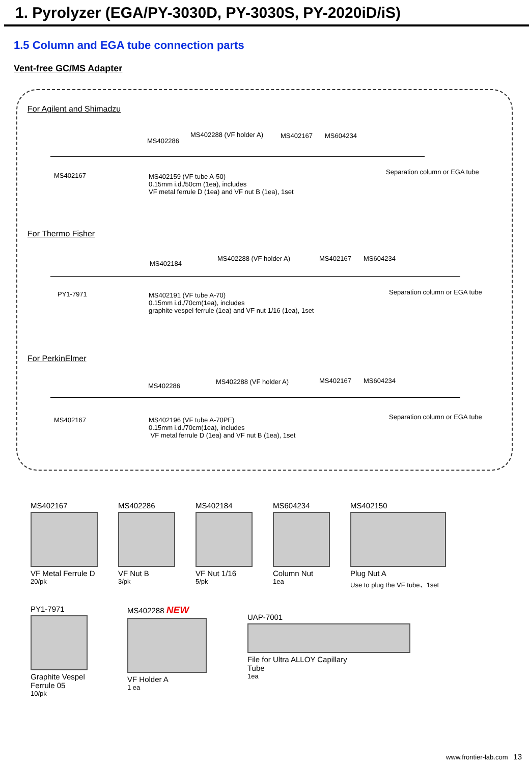1. Pyrolyzer (EGA/PY-3030D, PY-3030S, PY-2020iD/iS)
1.5 Column and EGA tube connection parts
Vent-free GC/MS Adapter
For Agilent and Shimadzu
MS402286
MS402288 (VF holder A) MS402167 MS604234
MS402167 MS402159 (VF tube A-50)
0.15mm i.d./50cm (1ea), includes
VF metal ferrule D (1ea) and VF nut B (1ea), 1set
Separation column or EGA tube
For Thermo Fisher
MS402184
MS402288 (VF holder A) MS402167 MS604234
PY1-7971 MS402191 (VF tube A-70)
0.15mm i.d./70cm(1ea), includes
graphite vespel ferrule (1ea) and VF nut 1/16 (1ea), 1set
Separation column or EGA tube
For PerkinElmer
MS402286
MS402288 (VF holder A) MS402167 MS604234
MS402167 MS402196 (VF tube A-70PE)
0.15mm i.d./70cm(1ea), includes
VF metal ferrule D (1ea) and VF nut B (1ea), 1set
Separation column or EGA tube
MS402167
VF Metal Ferrule D
20/pk
MS402286
VF Nut B
3/pk
MS402184
VF Nut 1/16
5/pk
MS604234
Column Nut
1ea
MS402150
Plug Nut A
Use to plug the VF tube、1set
PY1-7971
Graphite Vespel
Ferrule 05
10/pk
MS402288 NEW
VF Holder A
1 ea
UAP-7001
File for Ultra ALLOY Capillary
Tube
1ea
www.frontier-lab.com 13